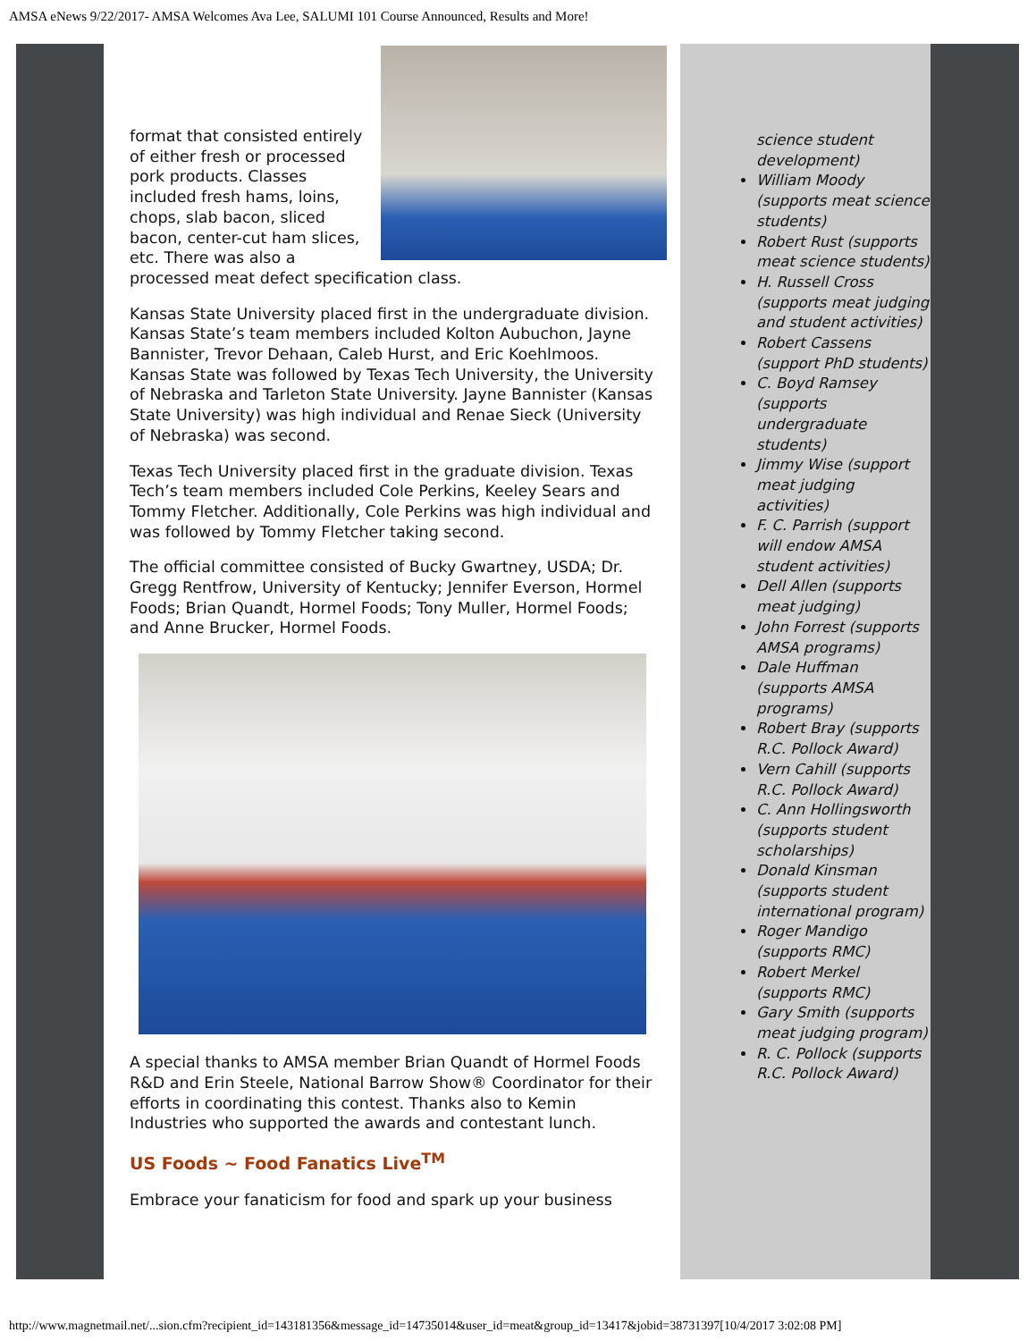AMSA eNews 9/22/2017- AMSA Welcomes Ava Lee, SALUMI 101 Course Announced, Results and More!
format that consisted entirely of either fresh or processed pork products. Classes included fresh hams, loins, chops, slab bacon, sliced bacon, center-cut ham slices, etc. There was also a processed meat defect specification class.
Kansas State University placed first in the undergraduate division. Kansas State’s team members included Kolton Aubuchon, Jayne Bannister, Trevor Dehaan, Caleb Hurst, and Eric Koehlmoos. Kansas State was followed by Texas Tech University, the University of Nebraska and Tarleton State University. Jayne Bannister (Kansas State University) was high individual and Renae Sieck (University of Nebraska) was second.
Texas Tech University placed first in the graduate division. Texas Tech’s team members included Cole Perkins, Keeley Sears and Tommy Fletcher. Additionally, Cole Perkins was high individual and was followed by Tommy Fletcher taking second.
The official committee consisted of Bucky Gwartney, USDA; Dr. Gregg Rentfrow, University of Kentucky; Jennifer Everson, Hormel Foods; Brian Quandt, Hormel Foods; Tony Muller, Hormel Foods; and Anne Brucker, Hormel Foods.
A special thanks to AMSA member Brian Quandt of Hormel Foods R&D and Erin Steele, National Barrow Show® Coordinator for their efforts in coordinating this contest. Thanks also to Kemin Industries who supported the awards and contestant lunch.
US Foods ~ Food Fanatics Live<sup>TM</sup>
Embrace your fanaticism for food and spark up your business
science student development)
William Moody (supports meat science students)
Robert Rust (supports meat science students)
H. Russell Cross (supports meat judging and student activities)
Robert Cassens (support PhD students)
C. Boyd Ramsey (supports undergraduate students)
Jimmy Wise (support meat judging activities)
F. C. Parrish (support will endow AMSA student activities)
Dell Allen (supports meat judging)
John Forrest (supports AMSA programs)
Dale Huffman (supports AMSA programs)
Robert Bray (supports R.C. Pollock Award)
Vern Cahill (supports R.C. Pollock Award)
C. Ann Hollingsworth (supports student scholarships)
Donald Kinsman (supports student international program)
Roger Mandigo (supports RMC)
Robert Merkel (supports RMC)
Gary Smith (supports meat judging program)
R. C. Pollock (supports R.C. Pollock Award)
http://www.magnetmail.net/...sion.cfm?recipient_id=143181356&message_id=14735014&user_id=meat&group_id=13417&jobid=38731397[10/4/2017 3:02:08 PM]